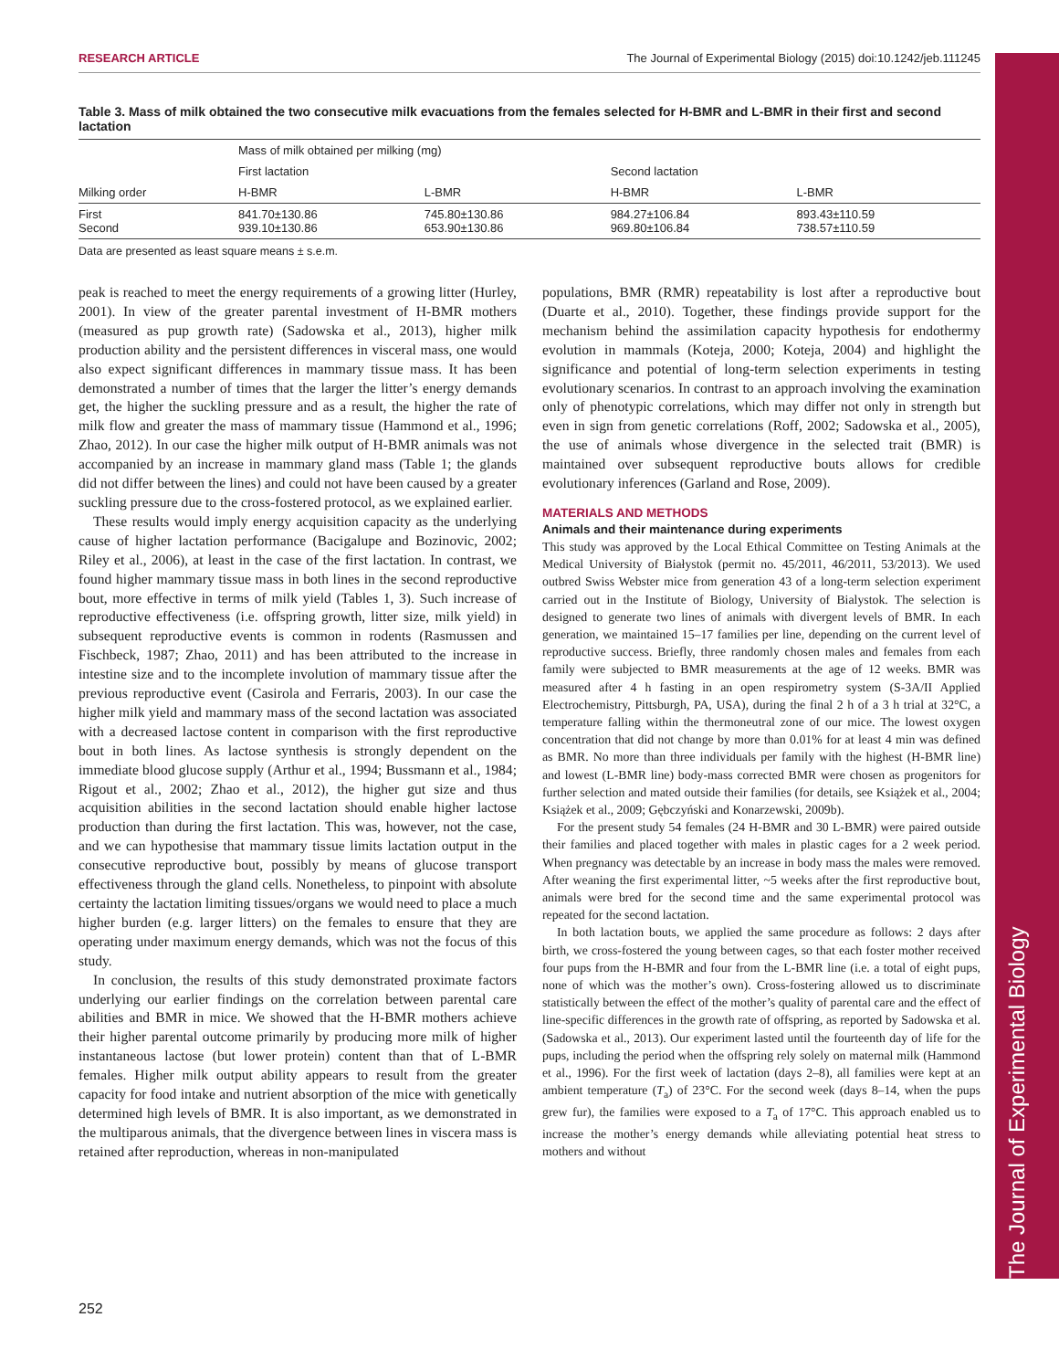The Journal of Experimental Biology
RESEARCH ARTICLE The Journal of Experimental Biology (2015) doi:10.1242/jeb.111245
Table 3. Mass of milk obtained the two consecutive milk evacuations from the females selected for H-BMR and L-BMR in their first and second lactation
| Milking order | Mass of milk obtained per milking (mg) | | | |
| --- | --- | --- | --- | --- |
| | First lactation | | Second lactation | |
| | H-BMR | L-BMR | H-BMR | L-BMR |
| First Second | 841.70±130.86 939.10±130.86 | 745.80±130.86 653.90±130.86 | 984.27±106.84 969.80±106.84 | 893.43±110.59 738.57±110.59 |
Data are presented as least square means ± s.e.m.
peak is reached to meet the energy requirements of a growing litter (Hurley, 2001). In view of the greater parental investment of H-BMR mothers (measured as pup growth rate) (Sadowska et al., 2013), higher milk production ability and the persistent differences in visceral mass, one would also expect significant differences in mammary tissue mass. It has been demonstrated a number of times that the larger the litter’s energy demands get, the higher the suckling pressure and as a result, the higher the rate of milk flow and greater the mass of mammary tissue (Hammond et al., 1996; Zhao, 2012). In our case the higher milk output of H-BMR animals was not accompanied by an increase in mammary gland mass (Table 1; the glands did not differ between the lines) and could not have been caused by a greater suckling pressure due to the cross-fostered protocol, as we explained earlier.
These results would imply energy acquisition capacity as the underlying cause of higher lactation performance (Bacigalupe and Bozinovic, 2002; Riley et al., 2006), at least in the case of the first lactation. In contrast, we found higher mammary tissue mass in both lines in the second reproductive bout, more effective in terms of milk yield (Tables 1, 3). Such increase of reproductive effectiveness (i.e. offspring growth, litter size, milk yield) in subsequent reproductive events is common in rodents (Rasmussen and Fischbeck, 1987; Zhao, 2011) and has been attributed to the increase in intestine size and to the incomplete involution of mammary tissue after the previous reproductive event (Casirola and Ferraris, 2003). In our case the higher milk yield and mammary mass of the second lactation was associated with a decreased lactose content in comparison with the first reproductive bout in both lines. As lactose synthesis is strongly dependent on the immediate blood glucose supply (Arthur et al., 1994; Bussmann et al., 1984; Rigout et al., 2002; Zhao et al., 2012), the higher gut size and thus acquisition abilities in the second lactation should enable higher lactose production than during the first lactation. This was, however, not the case, and we can hypothesise that mammary tissue limits lactation output in the consecutive reproductive bout, possibly by means of glucose transport effectiveness through the gland cells. Nonetheless, to pinpoint with absolute certainty the lactation limiting tissues/organs we would need to place a much higher burden (e.g. larger litters) on the females to ensure that they are operating under maximum energy demands, which was not the focus of this study.
In conclusion, the results of this study demonstrated proximate factors underlying our earlier findings on the correlation between parental care abilities and BMR in mice. We showed that the H-BMR mothers achieve their higher parental outcome primarily by producing more milk of higher instantaneous lactose (but lower protein) content than that of L-BMR females. Higher milk output ability appears to result from the greater capacity for food intake and nutrient absorption of the mice with genetically determined high levels of BMR. It is also important, as we demonstrated in the multiparous animals, that the divergence between lines in viscera mass is retained after reproduction, whereas in non-manipulated
populations, BMR (RMR) repeatability is lost after a reproductive bout (Duarte et al., 2010). Together, these findings provide support for the mechanism behind the assimilation capacity hypothesis for endothermy evolution in mammals (Koteja, 2000; Koteja, 2004) and highlight the significance and potential of long-term selection experiments in testing evolutionary scenarios. In contrast to an approach involving the examination only of phenotypic correlations, which may differ not only in strength but even in sign from genetic correlations (Roff, 2002; Sadowska et al., 2005), the use of animals whose divergence in the selected trait (BMR) is maintained over subsequent reproductive bouts allows for credible evolutionary inferences (Garland and Rose, 2009).
MATERIALS AND METHODS
Animals and their maintenance during experiments
This study was approved by the Local Ethical Committee on Testing Animals at the Medical University of Białystok (permit no. 45/2011, 46/2011, 53/2013). We used outbred Swiss Webster mice from generation 43 of a long-term selection experiment carried out in the Institute of Biology, University of Bialystok. The selection is designed to generate two lines of animals with divergent levels of BMR. In each generation, we maintained 15–17 families per line, depending on the current level of reproductive success. Briefly, three randomly chosen males and females from each family were subjected to BMR measurements at the age of 12 weeks. BMR was measured after 4 h fasting in an open respirometry system (S-3A/II Applied Electrochemistry, Pittsburgh, PA, USA), during the final 2 h of a 3 h trial at 32°C, a temperature falling within the thermoneutral zone of our mice. The lowest oxygen concentration that did not change by more than 0.01% for at least 4 min was defined as BMR. No more than three individuals per family with the highest (H-BMR line) and lowest (L-BMR line) body-mass corrected BMR were chosen as progenitors for further selection and mated outside their families (for details, see Książek et al., 2004; Książek et al., 2009; Gębczyński and Konarzewski, 2009b).
For the present study 54 females (24 H-BMR and 30 L-BMR) were paired outside their families and placed together with males in plastic cages for a 2 week period. When pregnancy was detectable by an increase in body mass the males were removed. After weaning the first experimental litter, ~5 weeks after the first reproductive bout, animals were bred for the second time and the same experimental protocol was repeated for the second lactation.
In both lactation bouts, we applied the same procedure as follows: 2 days after birth, we cross-fostered the young between cages, so that each foster mother received four pups from the H-BMR and four from the L-BMR line (i.e. a total of eight pups, none of which was the mother’s own). Cross-fostering allowed us to discriminate statistically between the effect of the mother’s quality of parental care and the effect of line-specific differences in the growth rate of offspring, as reported by Sadowska et al. (Sadowska et al., 2013). Our experiment lasted until the fourteenth day of life for the pups, including the period when the offspring rely solely on maternal milk (Hammond et al., 1996). For the first week of lactation (days 2–8), all families were kept at an ambient temperature (T<sub>a</sub>) of 23°C. For the second week (days 8–14, when the pups grew fur), the families were exposed to a T<sub>a</sub> of 17°C. This approach enabled us to increase the mother’s energy demands while alleviating potential heat stress to mothers and without
252